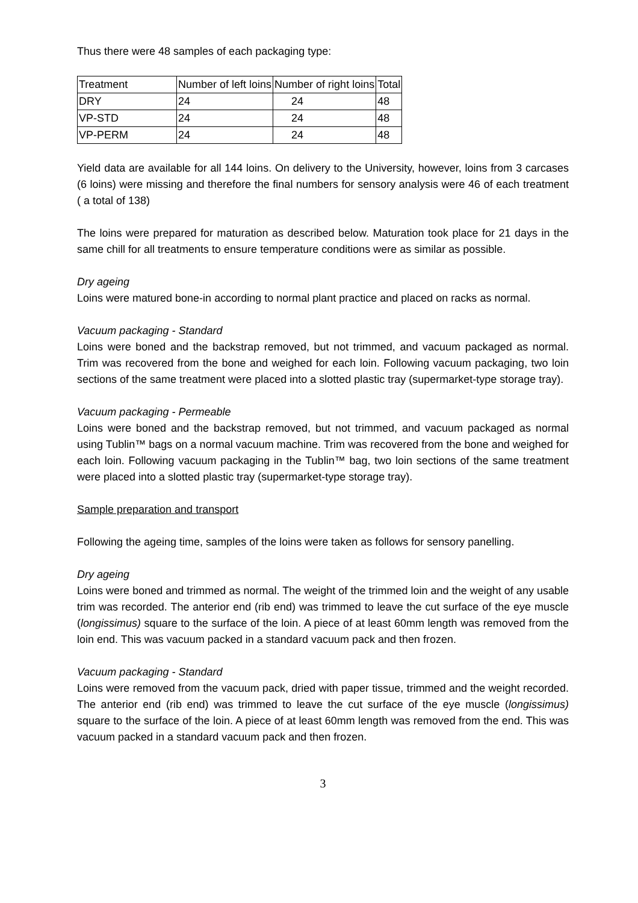Thus there were 48 samples of each packaging type:
| Treatment | Number of left loins | Number of right loins | Total |
| DRY | 24 | 24 | 48 |
| VP-STD | 24 | 24 | 48 |
| VP-PERM | 24 | 24 | 48 |
Yield data are available for all 144 loins. On delivery to the University, however, loins from 3 carcases (6 loins) were missing and therefore the final numbers for sensory analysis were 46 of each treatment ( a total of 138)
The loins were prepared for maturation as described below. Maturation took place for 21 days in the same chill for all treatments to ensure temperature conditions were as similar as possible.
Dry ageing
Loins were matured bone-in according to normal plant practice and placed on racks as normal.
Vacuum packaging - Standard
Loins were boned and the backstrap removed, but not trimmed, and vacuum packaged as normal. Trim was recovered from the bone and weighed for each loin. Following vacuum packaging, two loin sections of the same treatment were placed into a slotted plastic tray (supermarket-type storage tray).
Vacuum packaging - Permeable
Loins were boned and the backstrap removed, but not trimmed, and vacuum packaged as normal using Tublin™ bags on a normal vacuum machine. Trim was recovered from the bone and weighed for each loin. Following vacuum packaging in the Tublin™ bag, two loin sections of the same treatment were placed into a slotted plastic tray (supermarket-type storage tray).
Sample preparation and transport
Following the ageing time, samples of the loins were taken as follows for sensory panelling.
Dry ageing
Loins were boned and trimmed as normal. The weight of the trimmed loin and the weight of any usable trim was recorded. The anterior end (rib end) was trimmed to leave the cut surface of the eye muscle (longissimus) square to the surface of the loin. A piece of at least 60mm length was removed from the loin end. This was vacuum packed in a standard vacuum pack and then frozen.
Vacuum packaging - Standard
Loins were removed from the vacuum pack, dried with paper tissue, trimmed and the weight recorded. The anterior end (rib end) was trimmed to leave the cut surface of the eye muscle (longissimus) square to the surface of the loin. A piece of at least 60mm length was removed from the end. This was vacuum packed in a standard vacuum pack and then frozen.
3